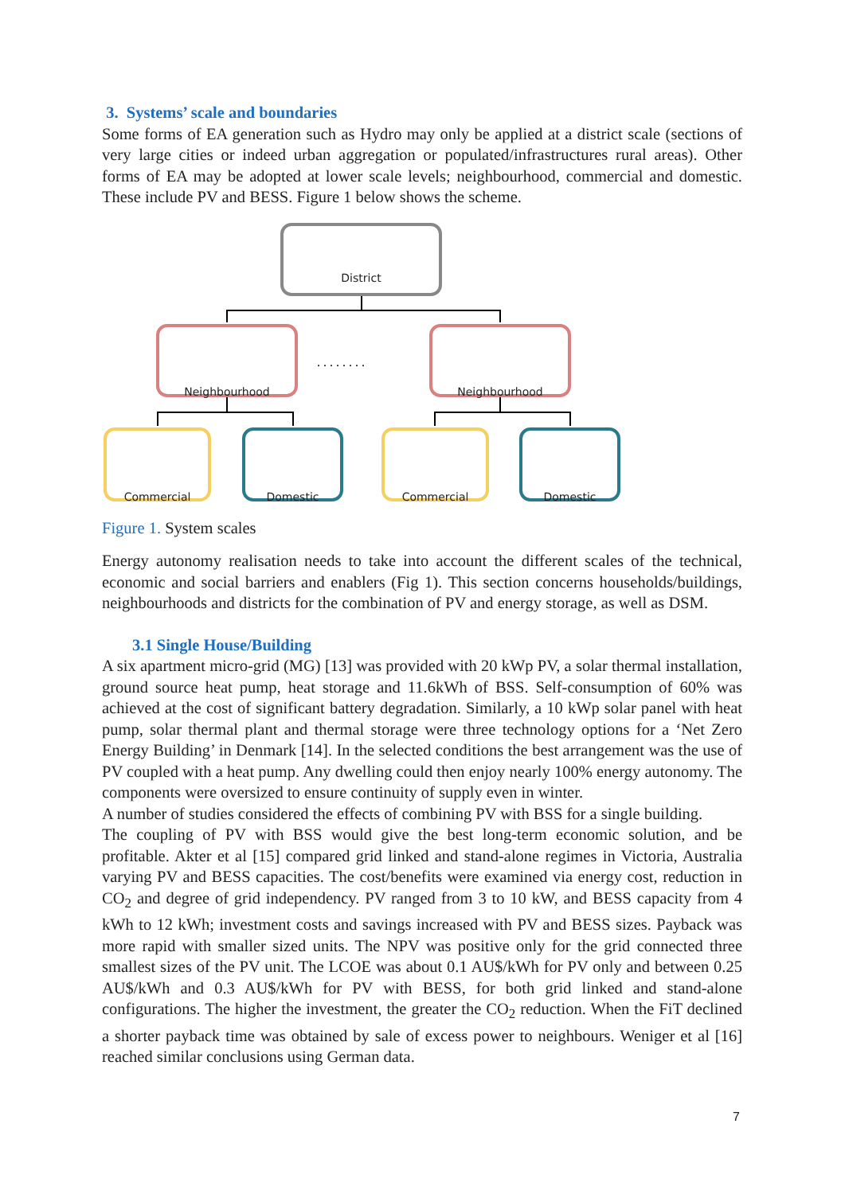3. Systems’ scale and boundaries
Some forms of EA generation such as Hydro may only be applied at a district scale (sections of very large cities or indeed urban aggregation or populated/infrastructures rural areas). Other forms of EA may be adopted at lower scale levels; neighbourhood, commercial and domestic. These include PV and BESS. Figure 1 below shows the scheme.
. . . . . . . .
District
Neighbourhood Neighbourhood
Commercial Domestic Commercial Domestic
Figure 1. System scales
Energy autonomy realisation needs to take into account the different scales of the technical, economic and social barriers and enablers (Fig 1). This section concerns households/buildings, neighbourhoods and districts for the combination of PV and energy storage, as well as DSM.
3.1 Single House/Building
A six apartment micro-grid (MG) [13] was provided with 20 kWp PV, a solar thermal installation, ground source heat pump, heat storage and 11.6kWh of BSS. Self-consumption of 60% was achieved at the cost of significant battery degradation. Similarly, a 10 kWp solar panel with heat pump, solar thermal plant and thermal storage were three technology options for a ‘Net Zero Energy Building’ in Denmark [14]. In the selected conditions the best arrangement was the use of PV coupled with a heat pump. Any dwelling could then enjoy nearly 100% energy autonomy. The components were oversized to ensure continuity of supply even in winter.
A number of studies considered the effects of combining PV with BSS for a single building.
The coupling of PV with BSS would give the best long-term economic solution, and be profitable. Akter et al [15] compared grid linked and stand-alone regimes in Victoria, Australia varying PV and BESS capacities. The cost/benefits were examined via energy cost, reduction in CO<sub>2</sub> and degree of grid independency. PV ranged from 3 to 10 kW, and BESS capacity from 4 kWh to 12 kWh; investment costs and savings increased with PV and BESS sizes. Payback was more rapid with smaller sized units. The NPV was positive only for the grid connected three smallest sizes of the PV unit. The LCOE was about 0.1 AU$/kWh for PV only and between 0.25 AU$/kWh and 0.3 AU$/kWh for PV with BESS, for both grid linked and stand-alone configurations. The higher the investment, the greater the CO<sub>2</sub> reduction. When the FiT declined a shorter payback time was obtained by sale of excess power to neighbours. Weniger et al [16] reached similar conclusions using German data.
7